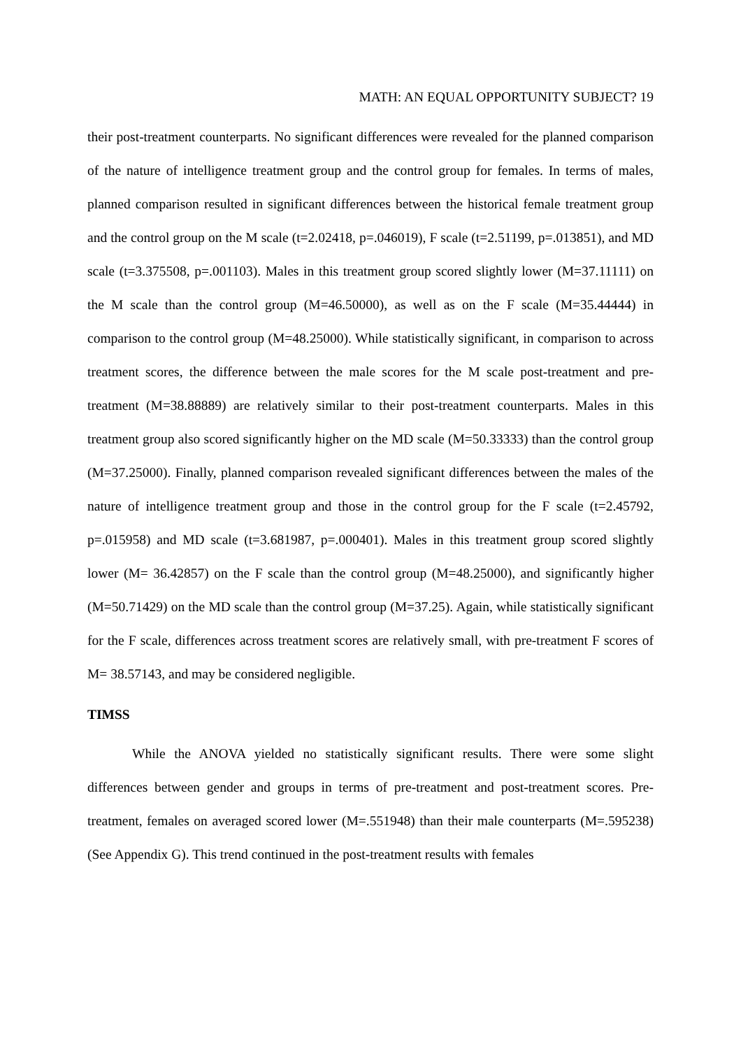MATH: AN EQUAL OPPORTUNITY SUBJECT? 19
their post-treatment counterparts. No significant differences were revealed for the planned comparison of the nature of intelligence treatment group and the control group for females. In terms of males, planned comparison resulted in significant differences between the historical female treatment group and the control group on the M scale (t=2.02418, p=.046019), F scale (t=2.51199, p=.013851), and MD scale (t=3.375508, p=.001103). Males in this treatment group scored slightly lower (M=37.11111) on the M scale than the control group (M=46.50000), as well as on the F scale (M=35.44444) in comparison to the control group (M=48.25000). While statistically significant, in comparison to across treatment scores, the difference between the male scores for the M scale post-treatment and pre-treatment (M=38.88889) are relatively similar to their post-treatment counterparts. Males in this treatment group also scored significantly higher on the MD scale (M=50.33333) than the control group (M=37.25000). Finally, planned comparison revealed significant differences between the males of the nature of intelligence treatment group and those in the control group for the F scale (t=2.45792, p=.015958) and MD scale (t=3.681987, p=.000401). Males in this treatment group scored slightly lower (M= 36.42857) on the F scale than the control group (M=48.25000), and significantly higher (M=50.71429) on the MD scale than the control group (M=37.25). Again, while statistically significant for the F scale, differences across treatment scores are relatively small, with pre-treatment F scores of M= 38.57143, and may be considered negligible.
TIMSS
While the ANOVA yielded no statistically significant results. There were some slight differences between gender and groups in terms of pre-treatment and post-treatment scores. Pre-treatment, females on averaged scored lower (M=.551948) than their male counterparts (M=.595238) (See Appendix G). This trend continued in the post-treatment results with females